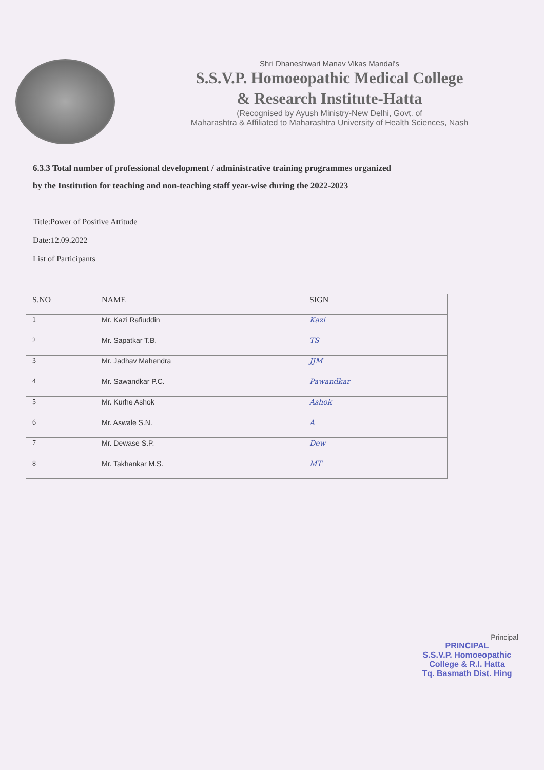Shri Dhaneshwari Manav Vikas Mandal's
S.S.V.P. Homoeopathic Medical College
& Research Institute-Hatta
(Recognised by Ayush Ministry-New Delhi, Govt. of
Maharashtra & Affiliated to Maharashtra University of Health Sciences, Nash
6.3.3 Total number of professional development / administrative training programmes organized
by the Institution for teaching and non-teaching staff year-wise during the 2022-2023
Title:Power of Positive Attitude
Date:12.09.2022
List of Participants
| S.NO | NAME | SIGN |
| --- | --- | --- |
| 1 | Mr. Kazi Rafiuddin | Kazi |
| 2 | Mr. Sapatkar T.B. | TS |
| 3 | Mr. Jadhav Mahendra | JJM |
| 4 | Mr. Sawandkar P.C. | Pawandkar |
| 5 | Mr. Kurhe Ashok | Ashok |
| 6 | Mr. Aswale S.N. | A |
| 7 | Mr. Dewase S.P. | Dew |
| 8 | Mr. Takhankar M.S. | MT |
Principal
PRINCIPAL
S.S.V.P. Homoeopathic
College & R.I. Hatta
Tq. Basmath Dist. Hing